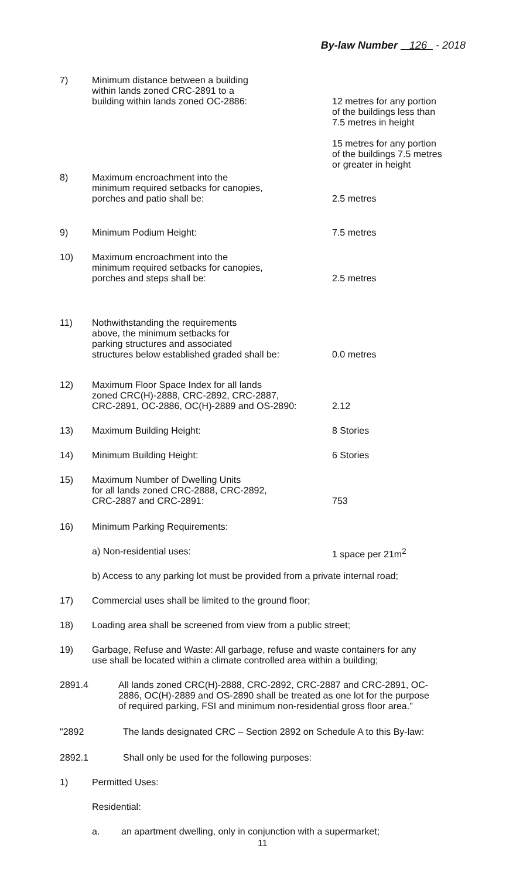By-law Number 126 - 2018
7) Minimum distance between a building
within lands zoned CRC-2891 to a
building within lands zoned OC-2886:
12 metres for any portion
of the buildings less than
7.5 metres in height
15 metres for any portion
of the buildings 7.5 metres
or greater in height
8) Maximum encroachment into the
minimum required setbacks for canopies,
porches and patio shall be:
2.5 metres
9) Minimum Podium Height: 7.5 metres
10) Maximum encroachment into the
minimum required setbacks for canopies,
porches and steps shall be:
2.5 metres
11) Nothwithstanding the requirements
above, the minimum setbacks for
parking structures and associated
structures below established graded shall be:
0.0 metres
12) Maximum Floor Space Index for all lands
zoned CRC(H)-2888, CRC-2892, CRC-2887,
CRC-2891, OC-2886, OC(H)-2889 and OS-2890:
2.12
13) Maximum Building Height: 8 Stories
14) Minimum Building Height: 6 Stories
15) Maximum Number of Dwelling Units
for all lands zoned CRC-2888, CRC-2892,
CRC-2887 and CRC-2891:
753
16) Minimum Parking Requirements:
a) Non-residential uses: 1 space per 21m<sup>2</sup>
b) Access to any parking lot must be provided from a private internal road;
17) Commercial uses shall be limited to the ground floor;
18) Loading area shall be screened from view from a public street;
19) Garbage, Refuse and Waste: All garbage, refuse and waste containers for any
use shall be located within a climate controlled area within a building;
2891.4 All lands zoned CRC(H)-2888, CRC-2892, CRC-2887 and CRC-2891, OC-
2886, OC(H)-2889 and OS-2890 shall be treated as one lot for the purpose
of required parking, FSI and minimum non-residential gross floor area."
"2892 The lands designated CRC – Section 2892 on Schedule A to this By-law:
2892.1 Shall only be used for the following purposes:
1) Permitted Uses:
Residential:
a. an apartment dwelling, only in conjunction with a supermarket;
11